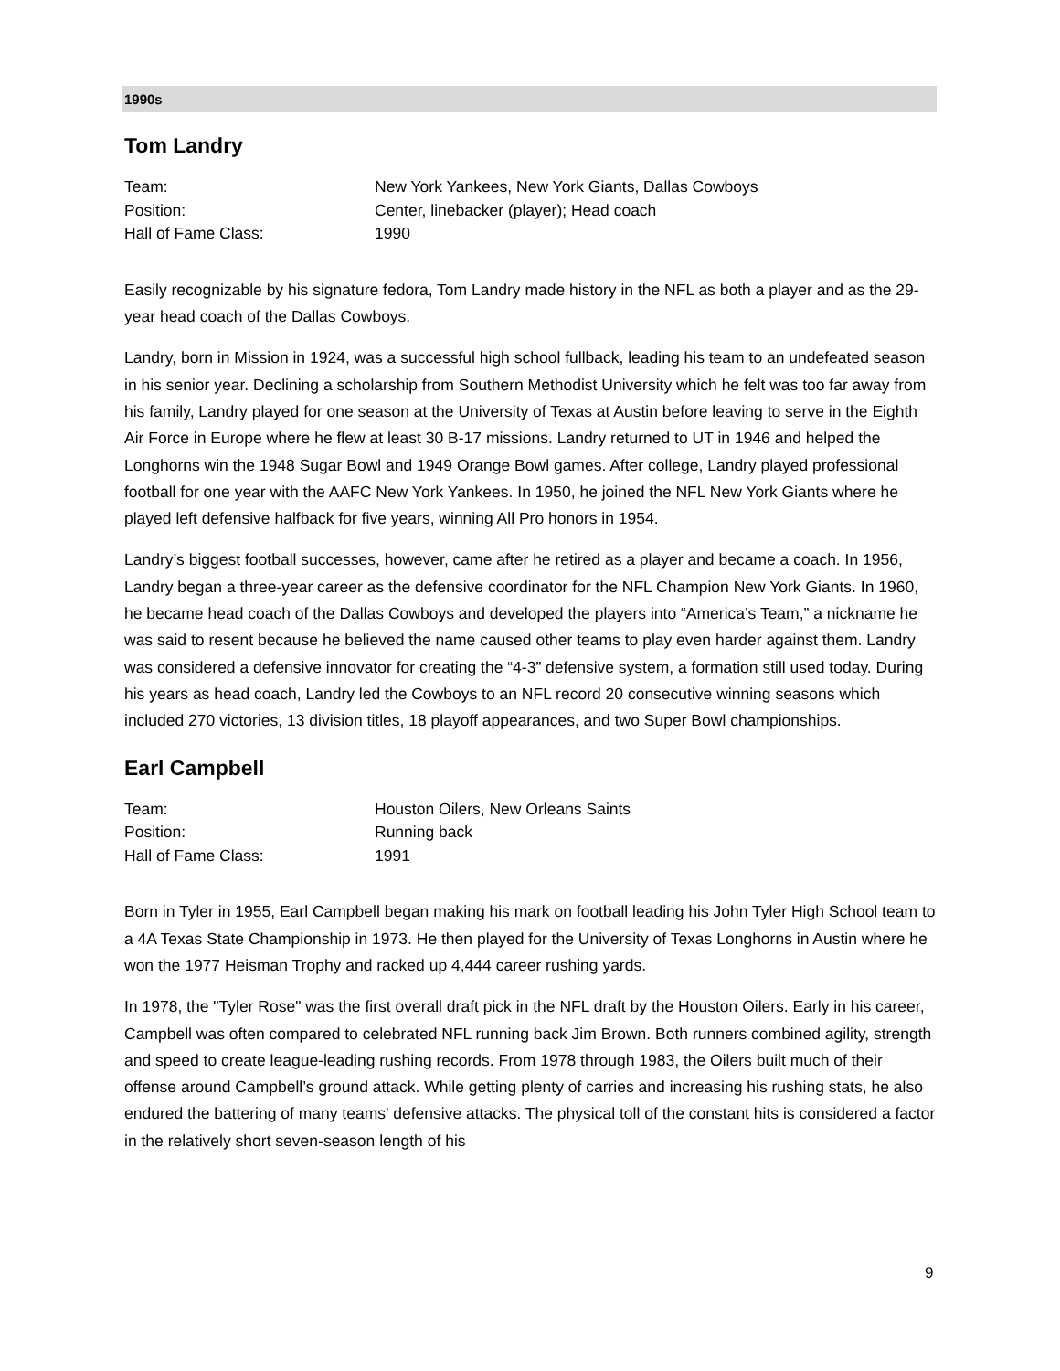1990s
Tom Landry
| Team: | New York Yankees, New York Giants, Dallas Cowboys |
| Position: | Center, linebacker (player); Head coach |
| Hall of Fame Class: | 1990 |
Easily recognizable by his signature fedora, Tom Landry made history in the NFL as both a player and as the 29-year head coach of the Dallas Cowboys.
Landry, born in Mission in 1924, was a successful high school fullback, leading his team to an undefeated season in his senior year. Declining a scholarship from Southern Methodist University which he felt was too far away from his family, Landry played for one season at the University of Texas at Austin before leaving to serve in the Eighth Air Force in Europe where he flew at least 30 B-17 missions. Landry returned to UT in 1946 and helped the Longhorns win the 1948 Sugar Bowl and 1949 Orange Bowl games. After college, Landry played professional football for one year with the AAFC New York Yankees. In 1950, he joined the NFL New York Giants where he played left defensive halfback for five years, winning All Pro honors in 1954.
Landry’s biggest football successes, however, came after he retired as a player and became a coach. In 1956, Landry began a three-year career as the defensive coordinator for the NFL Champion New York Giants. In 1960, he became head coach of the Dallas Cowboys and developed the players into “America’s Team,” a nickname he was said to resent because he believed the name caused other teams to play even harder against them. Landry was considered a defensive innovator for creating the “4-3” defensive system, a formation still used today. During his years as head coach, Landry led the Cowboys to an NFL record 20 consecutive winning seasons which included 270 victories, 13 division titles, 18 playoff appearances, and two Super Bowl championships.
Earl Campbell
| Team: | Houston Oilers, New Orleans Saints |
| Position: | Running back |
| Hall of Fame Class: | 1991 |
Born in Tyler in 1955, Earl Campbell began making his mark on football leading his John Tyler High School team to a 4A Texas State Championship in 1973. He then played for the University of Texas Longhorns in Austin where he won the 1977 Heisman Trophy and racked up 4,444 career rushing yards.
In 1978, the "Tyler Rose" was the first overall draft pick in the NFL draft by the Houston Oilers. Early in his career, Campbell was often compared to celebrated NFL running back Jim Brown. Both runners combined agility, strength and speed to create league-leading rushing records. From 1978 through 1983, the Oilers built much of their offense around Campbell’s ground attack. While getting plenty of carries and increasing his rushing stats, he also endured the battering of many teams' defensive attacks. The physical toll of the constant hits is considered a factor in the relatively short seven-season length of his
9